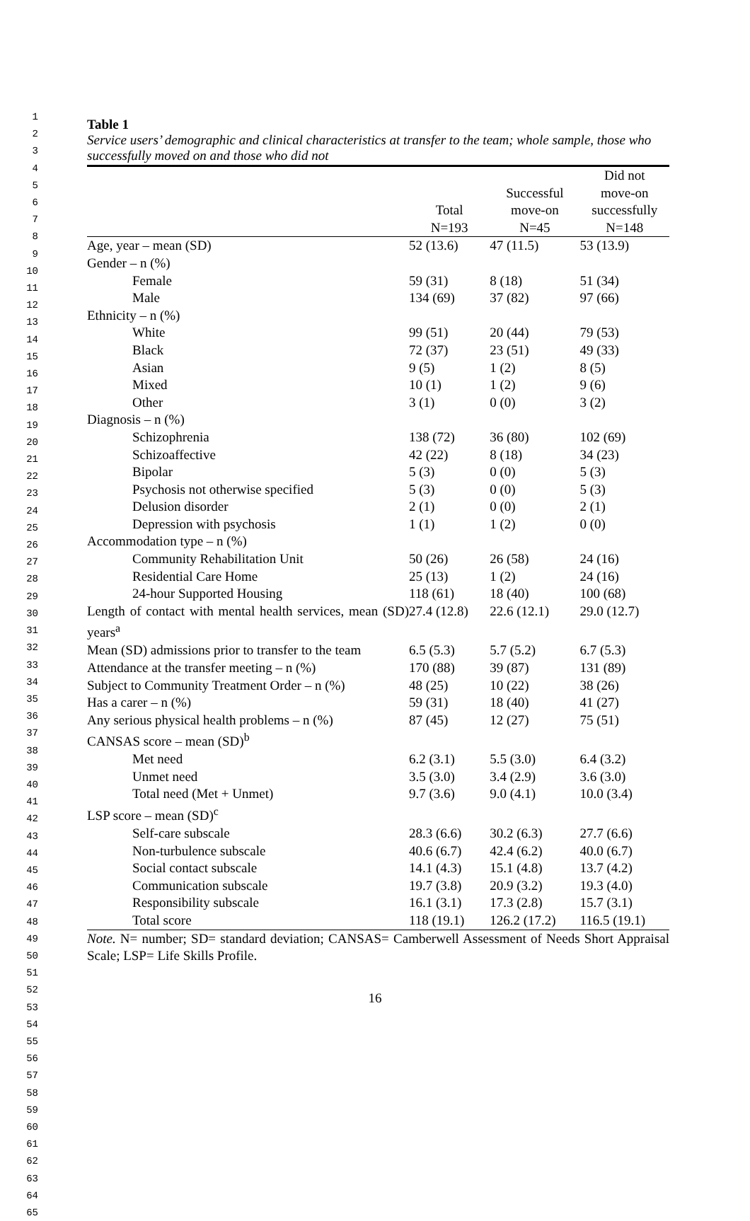1
2
3
4
5
6
7
8
9
10
11
12
13
14
15
16
17
18
19
20
21
22
23
24
25
26
27
28
29
30
31
32
33
34
35
36
37
38
39
40
41
42
43
44
45
46
47
48
49
50
51
52
53
54
55
56
57
58
59
60
61
62
63
64
65
Table 1
Service users’ demographic and clinical characteristics at transfer to the team; whole sample, those who successfully moved on and those who did not
| | Total N=193 | Successful move-on N=45 | Did not move-on successfully N=148 |
| --- | --- | --- | --- |
| Age, year – mean (SD) | 52 (13.6) | 47 (11.5) | 53 (13.9) |
| Gender – n (%) | | | |
| Female | 59 (31) | 8 (18) | 51 (34) |
| Male | 134 (69) | 37 (82) | 97 (66) |
| Ethnicity – n (%) | | | |
| White | 99 (51) | 20 (44) | 79 (53) |
| Black | 72 (37) | 23 (51) | 49 (33) |
| Asian | 9 (5) | 1 (2) | 8 (5) |
| Mixed | 10 (1) | 1 (2) | 9 (6) |
| Other | 3 (1) | 0 (0) | 3 (2) |
| Diagnosis – n (%) | | | |
| Schizophrenia | 138 (72) | 36 (80) | 102 (69) |
| Schizoaffective | 42 (22) | 8 (18) | 34 (23) |
| Bipolar | 5 (3) | 0 (0) | 5 (3) |
| Psychosis not otherwise specified | 5 (3) | 0 (0) | 5 (3) |
| Delusion disorder | 2 (1) | 0 (0) | 2 (1) |
| Depression with psychosis | 1 (1) | 1 (2) | 0 (0) |
| Accommodation type – n (%) | | | |
| Community Rehabilitation Unit | 50 (26) | 26 (58) | 24 (16) |
| Residential Care Home | 25 (13) | 1 (2) | 24 (16) |
| 24-hour Supported Housing | 118 (61) | 18 (40) | 100 (68) |
| Length of contact with mental health services, mean (SD) years<sup>a</sup> | 27.4 (12.8) | 22.6 (12.1) | 29.0 (12.7) |
| Mean (SD) admissions prior to transfer to the team | 6.5 (5.3) | 5.7 (5.2) | 6.7 (5.3) |
| Attendance at the transfer meeting – n (%) | 170 (88) | 39 (87) | 131 (89) |
| Subject to Community Treatment Order – n (%) | 48 (25) | 10 (22) | 38 (26) |
| Has a carer – n (%) | 59 (31) | 18 (40) | 41 (27) |
| Any serious physical health problems – n (%) | 87 (45) | 12 (27) | 75 (51) |
| CANSAS score – mean (SD)<sup>b</sup> | | | |
| Met need | 6.2 (3.1) | 5.5 (3.0) | 6.4 (3.2) |
| Unmet need | 3.5 (3.0) | 3.4 (2.9) | 3.6 (3.0) |
| Total need (Met + Unmet) | 9.7 (3.6) | 9.0 (4.1) | 10.0 (3.4) |
| LSP score – mean (SD)<sup>c</sup> | | | |
| Self-care subscale | 28.3 (6.6) | 30.2 (6.3) | 27.7 (6.6) |
| Non-turbulence subscale | 40.6 (6.7) | 42.4 (6.2) | 40.0 (6.7) |
| Social contact subscale | 14.1 (4.3) | 15.1 (4.8) | 13.7 (4.2) |
| Communication subscale | 19.7 (3.8) | 20.9 (3.2) | 19.3 (4.0) |
| Responsibility subscale | 16.1 (3.1) | 17.3 (2.8) | 15.7 (3.1) |
| Total score | 118 (19.1) | 126.2 (17.2) | 116.5 (19.1) |
Note. N= number; SD= standard deviation; CANSAS= Camberwell Assessment of Needs Short Appraisal Scale; LSP= Life Skills Profile.
16